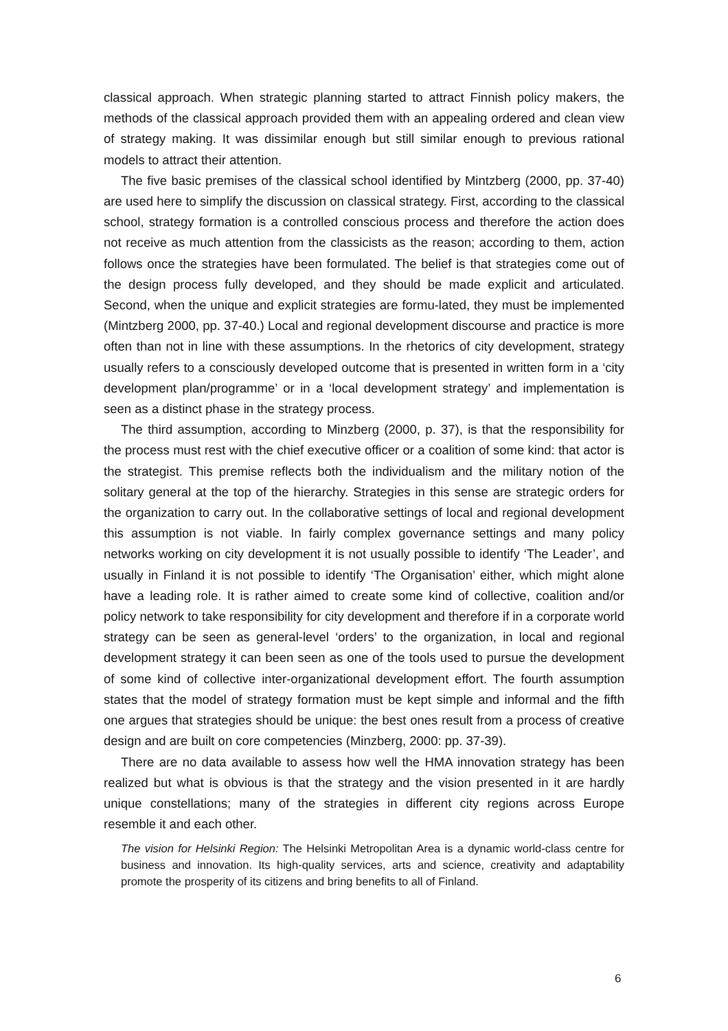classical approach. When strategic planning started to attract Finnish policy makers, the methods of the classical approach provided them with an appealing ordered and clean view of strategy making. It was dissimilar enough but still similar enough to previous rational models to attract their attention.
The five basic premises of the classical school identified by Mintzberg (2000, pp. 37-40) are used here to simplify the discussion on classical strategy. First, according to the classical school, strategy formation is a controlled conscious process and therefore the action does not receive as much attention from the classicists as the reason; according to them, action follows once the strategies have been formulated. The belief is that strategies come out of the design process fully developed, and they should be made explicit and articulated. Second, when the unique and explicit strategies are formu-lated, they must be implemented (Mintzberg 2000, pp. 37-40.) Local and regional development discourse and practice is more often than not in line with these assumptions. In the rhetorics of city development, strategy usually refers to a consciously developed outcome that is presented in written form in a ‘city development plan/programme’ or in a ‘local development strategy’ and implementation is seen as a distinct phase in the strategy process.
The third assumption, according to Minzberg (2000, p. 37), is that the responsibility for the process must rest with the chief executive officer or a coalition of some kind: that actor is the strategist. This premise reflects both the individualism and the military notion of the solitary general at the top of the hierarchy. Strategies in this sense are strategic orders for the organization to carry out. In the collaborative settings of local and regional development this assumption is not viable. In fairly complex governance settings and many policy networks working on city development it is not usually possible to identify ‘The Leader’, and usually in Finland it is not possible to identify ‘The Organisation’ either, which might alone have a leading role. It is rather aimed to create some kind of collective, coalition and/or policy network to take responsibility for city development and therefore if in a corporate world strategy can be seen as general-level ‘orders’ to the organization, in local and regional development strategy it can been seen as one of the tools used to pursue the development of some kind of collective inter-organizational development effort. The fourth assumption states that the model of strategy formation must be kept simple and informal and the fifth one argues that strategies should be unique: the best ones result from a process of creative design and are built on core competencies (Minzberg, 2000: pp. 37-39).
There are no data available to assess how well the HMA innovation strategy has been realized but what is obvious is that the strategy and the vision presented in it are hardly unique constellations; many of the strategies in different city regions across Europe resemble it and each other.
The vision for Helsinki Region: The Helsinki Metropolitan Area is a dynamic world-class centre for business and innovation. Its high-quality services, arts and science, creativity and adaptability promote the prosperity of its citizens and bring benefits to all of Finland.
6